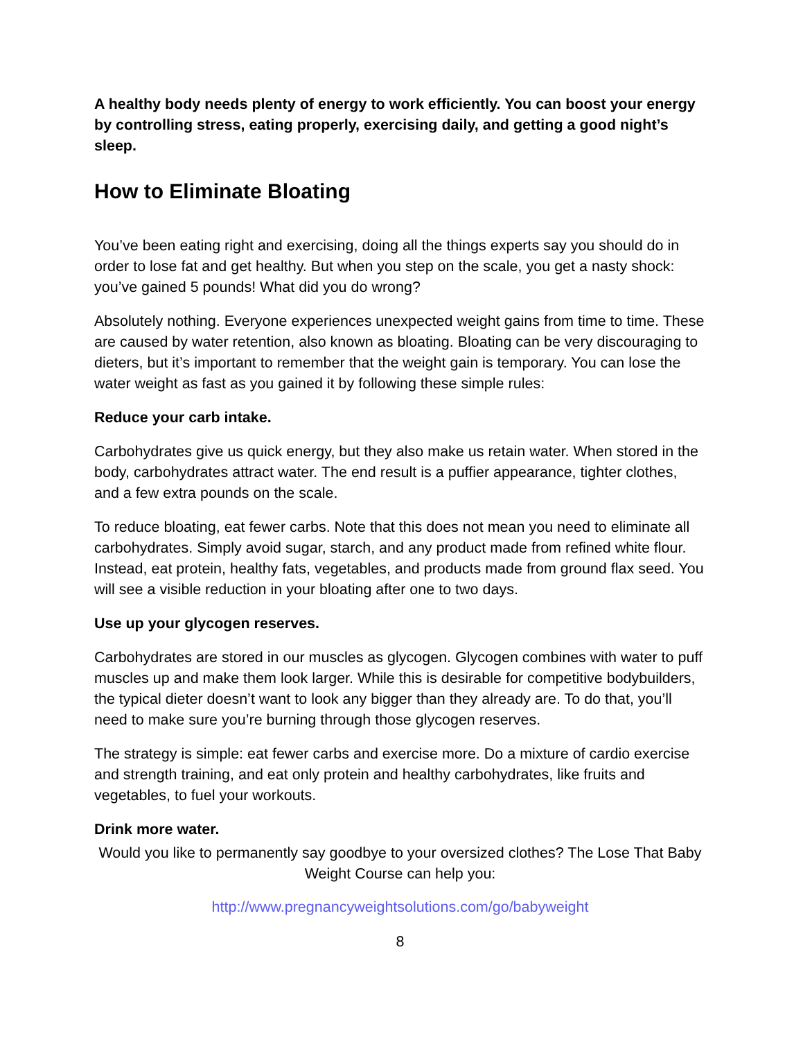A healthy body needs plenty of energy to work efficiently. You can boost your energy by controlling stress, eating properly, exercising daily, and getting a good night’s sleep.
How to Eliminate Bloating
You’ve been eating right and exercising, doing all the things experts say you should do in order to lose fat and get healthy. But when you step on the scale, you get a nasty shock: you’ve gained 5 pounds! What did you do wrong?
Absolutely nothing. Everyone experiences unexpected weight gains from time to time. These are caused by water retention, also known as bloating. Bloating can be very discouraging to dieters, but it’s important to remember that the weight gain is temporary. You can lose the water weight as fast as you gained it by following these simple rules:
Reduce your carb intake.
Carbohydrates give us quick energy, but they also make us retain water. When stored in the body, carbohydrates attract water. The end result is a puffier appearance, tighter clothes, and a few extra pounds on the scale.
To reduce bloating, eat fewer carbs. Note that this does not mean you need to eliminate all carbohydrates. Simply avoid sugar, starch, and any product made from refined white flour. Instead, eat protein, healthy fats, vegetables, and products made from ground flax seed. You will see a visible reduction in your bloating after one to two days.
Use up your glycogen reserves.
Carbohydrates are stored in our muscles as glycogen. Glycogen combines with water to puff muscles up and make them look larger. While this is desirable for competitive bodybuilders, the typical dieter doesn’t want to look any bigger than they already are. To do that, you’ll need to make sure you’re burning through those glycogen reserves.
The strategy is simple: eat fewer carbs and exercise more. Do a mixture of cardio exercise and strength training, and eat only protein and healthy carbohydrates, like fruits and vegetables, to fuel your workouts.
Drink more water.
Would you like to permanently say goodbye to your oversized clothes? The Lose That Baby Weight Course can help you:
http://www.pregnancyweightsolutions.com/go/babyweight
8